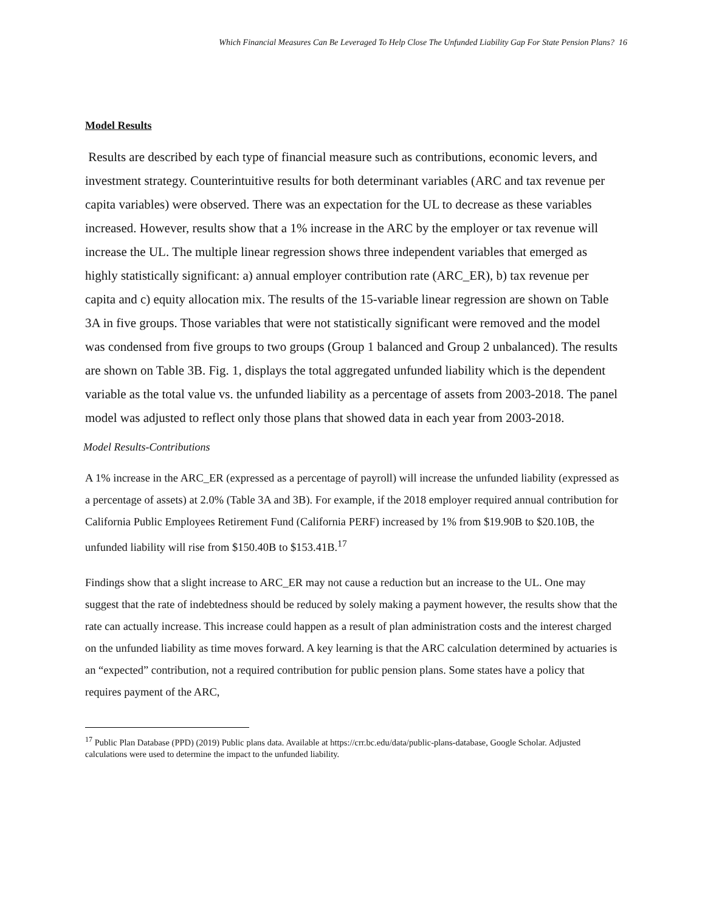Which Financial Measures Can Be Leveraged To Help Close The Unfunded Liability Gap For State Pension Plans? 16
Model Results
Results are described by each type of financial measure such as contributions, economic levers, and investment strategy. Counterintuitive results for both determinant variables (ARC and tax revenue per capita variables) were observed. There was an expectation for the UL to decrease as these variables increased. However, results show that a 1% increase in the ARC by the employer or tax revenue will increase the UL. The multiple linear regression shows three independent variables that emerged as highly statistically significant: a) annual employer contribution rate (ARC_ER), b) tax revenue per capita and c) equity allocation mix. The results of the 15-variable linear regression are shown on Table 3A in five groups. Those variables that were not statistically significant were removed and the model was condensed from five groups to two groups (Group 1 balanced and Group 2 unbalanced). The results are shown on Table 3B. Fig. 1, displays the total aggregated unfunded liability which is the dependent variable as the total value vs. the unfunded liability as a percentage of assets from 2003-2018. The panel model was adjusted to reflect only those plans that showed data in each year from 2003-2018.
Model Results-Contributions
A 1% increase in the ARC_ER (expressed as a percentage of payroll) will increase the unfunded liability (expressed as a percentage of assets) at 2.0% (Table 3A and 3B). For example, if the 2018 employer required annual contribution for California Public Employees Retirement Fund (California PERF) increased by 1% from $19.90B to $20.10B, the unfunded liability will rise from $150.40B to $153.41B.<sup>17</sup>
Findings show that a slight increase to ARC_ER may not cause a reduction but an increase to the UL. One may suggest that the rate of indebtedness should be reduced by solely making a payment however, the results show that the rate can actually increase. This increase could happen as a result of plan administration costs and the interest charged on the unfunded liability as time moves forward. A key learning is that the ARC calculation determined by actuaries is an “expected” contribution, not a required contribution for public pension plans. Some states have a policy that requires payment of the ARC,
<sup>17</sup> Public Plan Database (PPD) (2019) Public plans data. Available at https://crr.bc.edu/data/public-plans-database, Google Scholar. Adjusted calculations were used to determine the impact to the unfunded liability.